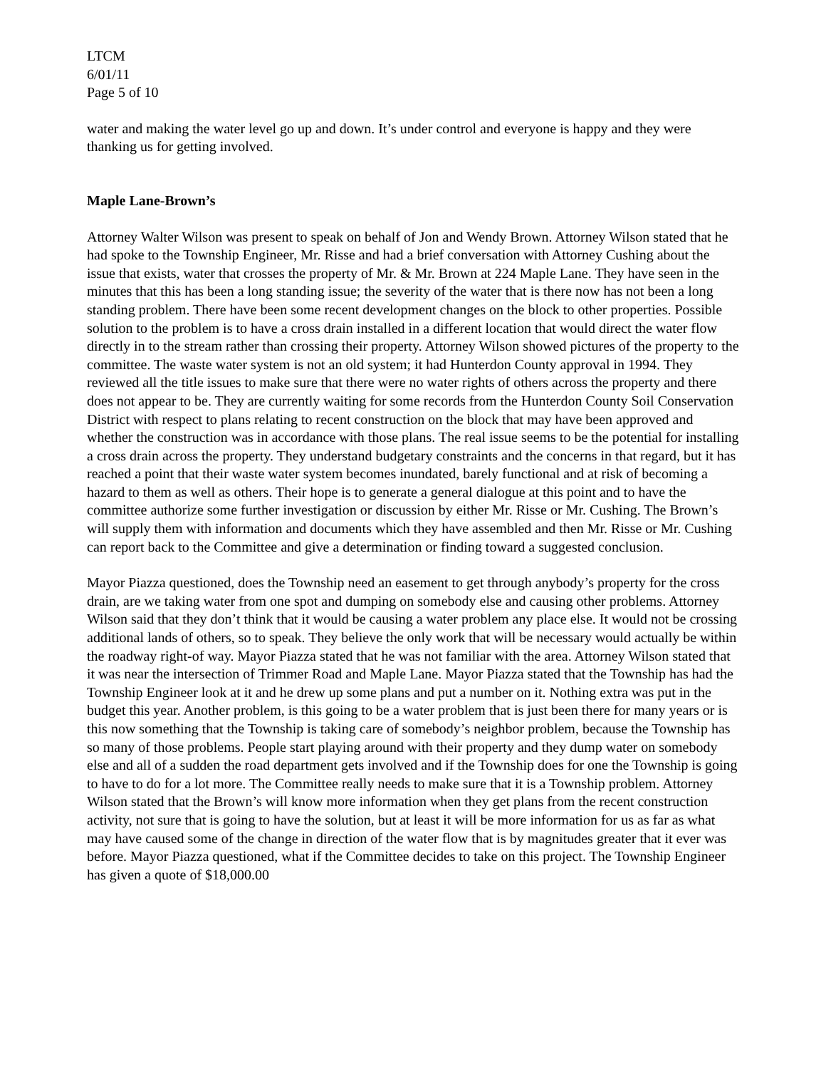LTCM
6/01/11
Page 5 of 10
water and making the water level go up and down. It’s under control and everyone is happy and they were thanking us for getting involved.
Maple Lane-Brown’s
Attorney Walter Wilson was present to speak on behalf of Jon and Wendy Brown. Attorney Wilson stated that he had spoke to the Township Engineer, Mr. Risse and had a brief conversation with Attorney Cushing about the issue that exists, water that crosses the property of Mr. & Mr. Brown at 224 Maple Lane. They have seen in the minutes that this has been a long standing issue; the severity of the water that is there now has not been a long standing problem. There have been some recent development changes on the block to other properties. Possible solution to the problem is to have a cross drain installed in a different location that would direct the water flow directly in to the stream rather than crossing their property. Attorney Wilson showed pictures of the property to the committee. The waste water system is not an old system; it had Hunterdon County approval in 1994. They reviewed all the title issues to make sure that there were no water rights of others across the property and there does not appear to be. They are currently waiting for some records from the Hunterdon County Soil Conservation District with respect to plans relating to recent construction on the block that may have been approved and whether the construction was in accordance with those plans. The real issue seems to be the potential for installing a cross drain across the property. They understand budgetary constraints and the concerns in that regard, but it has reached a point that their waste water system becomes inundated, barely functional and at risk of becoming a hazard to them as well as others. Their hope is to generate a general dialogue at this point and to have the committee authorize some further investigation or discussion by either Mr. Risse or Mr. Cushing. The Brown’s will supply them with information and documents which they have assembled and then Mr. Risse or Mr. Cushing can report back to the Committee and give a determination or finding toward a suggested conclusion.
Mayor Piazza questioned, does the Township need an easement to get through anybody’s property for the cross drain, are we taking water from one spot and dumping on somebody else and causing other problems. Attorney Wilson said that they don’t think that it would be causing a water problem any place else. It would not be crossing additional lands of others, so to speak. They believe the only work that will be necessary would actually be within the roadway right-of way. Mayor Piazza stated that he was not familiar with the area. Attorney Wilson stated that it was near the intersection of Trimmer Road and Maple Lane. Mayor Piazza stated that the Township has had the Township Engineer look at it and he drew up some plans and put a number on it. Nothing extra was put in the budget this year. Another problem, is this going to be a water problem that is just been there for many years or is this now something that the Township is taking care of somebody’s neighbor problem, because the Township has so many of those problems. People start playing around with their property and they dump water on somebody else and all of a sudden the road department gets involved and if the Township does for one the Township is going to have to do for a lot more. The Committee really needs to make sure that it is a Township problem. Attorney Wilson stated that the Brown’s will know more information when they get plans from the recent construction activity, not sure that is going to have the solution, but at least it will be more information for us as far as what may have caused some of the change in direction of the water flow that is by magnitudes greater that it ever was before. Mayor Piazza questioned, what if the Committee decides to take on this project. The Township Engineer has given a quote of $18,000.00